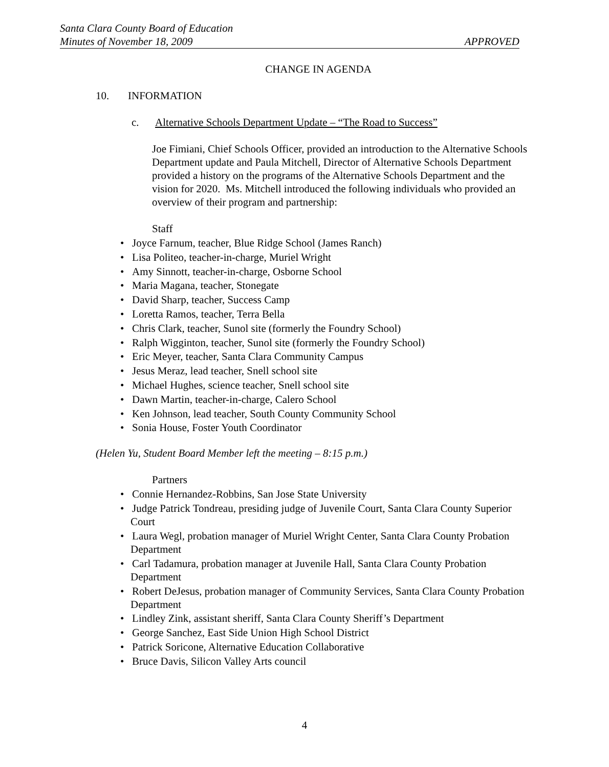Santa Clara County Board of Education
Minutes of November 18, 2009 APPROVED
CHANGE IN AGENDA
10. INFORMATION
c. Alternative Schools Department Update – “The Road to Success”
Joe Fimiani, Chief Schools Officer, provided an introduction to the Alternative Schools Department update and Paula Mitchell, Director of Alternative Schools Department provided a history on the programs of the Alternative Schools Department and the vision for 2020. Ms. Mitchell introduced the following individuals who provided an overview of their program and partnership:
Staff
• Joyce Farnum, teacher, Blue Ridge School (James Ranch)
• Lisa Politeo, teacher-in-charge, Muriel Wright
• Amy Sinnott, teacher-in-charge, Osborne School
• Maria Magana, teacher, Stonegate
• David Sharp, teacher, Success Camp
• Loretta Ramos, teacher, Terra Bella
• Chris Clark, teacher, Sunol site (formerly the Foundry School)
• Ralph Wigginton, teacher, Sunol site (formerly the Foundry School)
• Eric Meyer, teacher, Santa Clara Community Campus
• Jesus Meraz, lead teacher, Snell school site
• Michael Hughes, science teacher, Snell school site
• Dawn Martin, teacher-in-charge, Calero School
• Ken Johnson, lead teacher, South County Community School
• Sonia House, Foster Youth Coordinator
(Helen Yu, Student Board Member left the meeting – 8:15 p.m.)
Partners
• Connie Hernandez-Robbins, San Jose State University
• Judge Patrick Tondreau, presiding judge of Juvenile Court, Santa Clara County Superior Court
• Laura Wegl, probation manager of Muriel Wright Center, Santa Clara County Probation Department
• Carl Tadamura, probation manager at Juvenile Hall, Santa Clara County Probation Department
• Robert DeJesus, probation manager of Community Services, Santa Clara County Probation Department
• Lindley Zink, assistant sheriff, Santa Clara County Sheriff’s Department
• George Sanchez, East Side Union High School District
• Patrick Soricone, Alternative Education Collaborative
• Bruce Davis, Silicon Valley Arts council
4